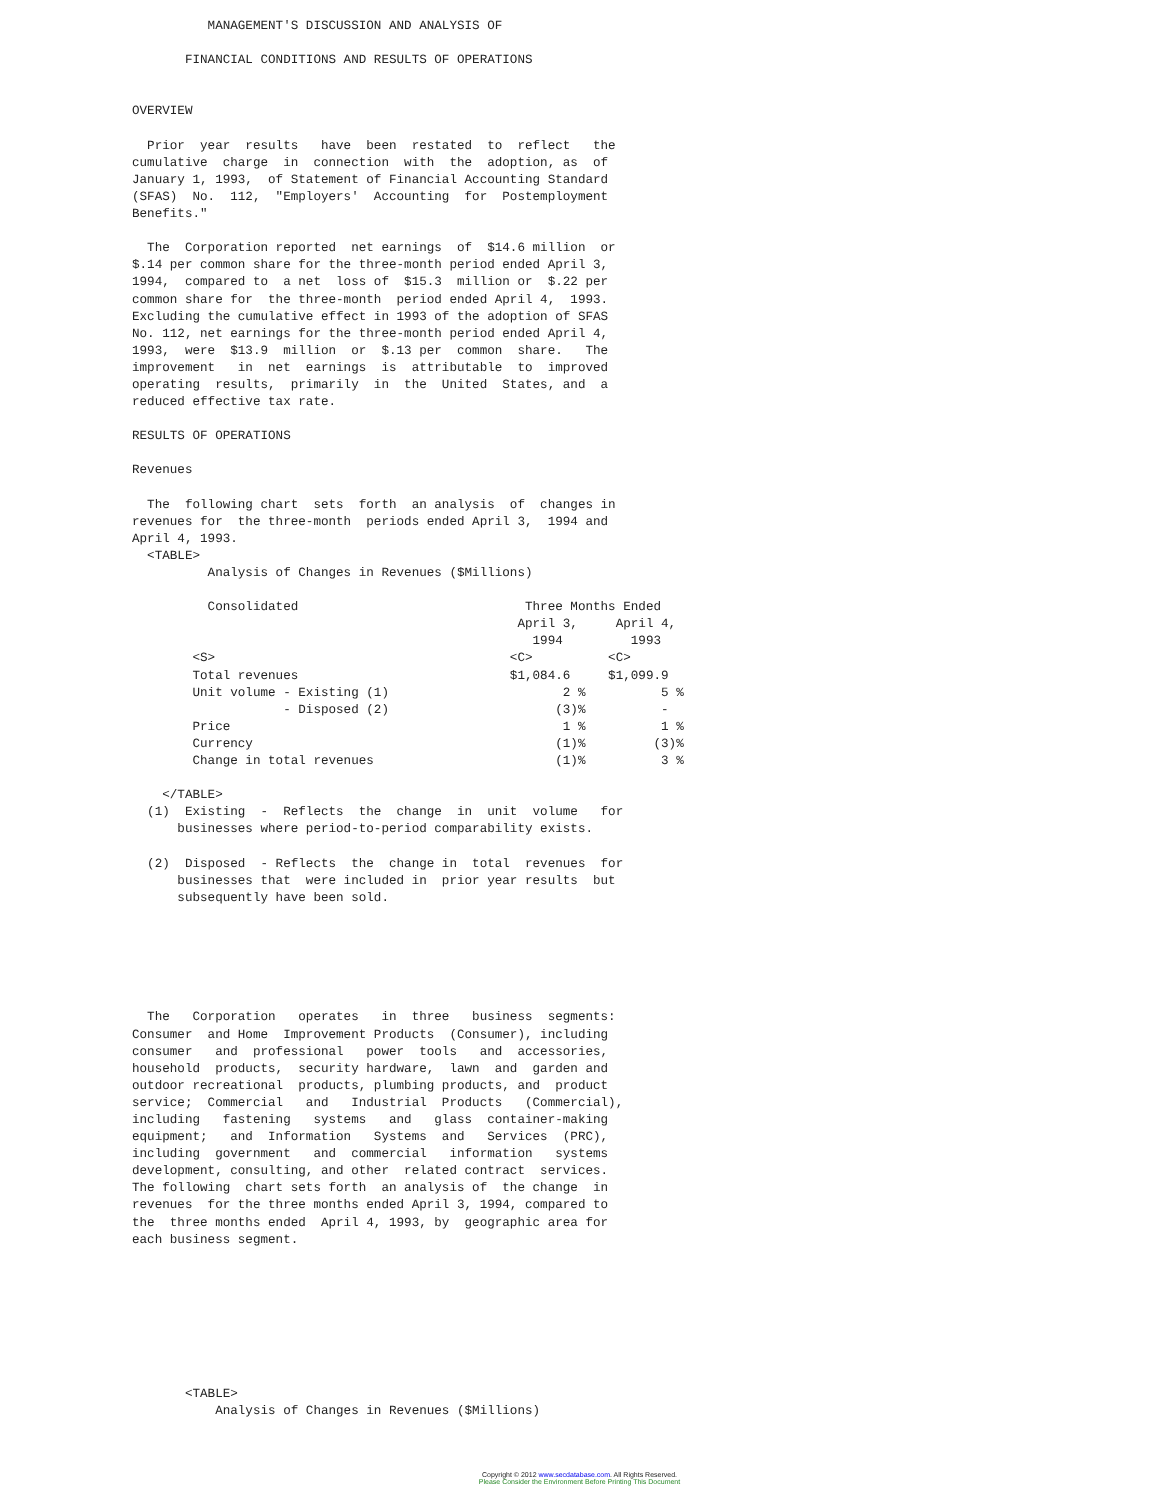MANAGEMENT'S DISCUSSION AND ANALYSIS OF

       FINANCIAL CONDITIONS AND RESULTS OF OPERATIONS


OVERVIEW

  Prior  year  results   have  been  restated  to  reflect   the
cumulative  charge  in  connection  with  the  adoption, as  of
January 1, 1993,  of Statement of Financial Accounting Standard
(SFAS)  No.  112,  "Employers'  Accounting  for  Postemployment
Benefits."

  The  Corporation reported  net earnings  of  $14.6 million  or
$.14 per common share for the three-month period ended April 3,
1994,  compared to  a net  loss of  $15.3  million or  $.22 per
common share for  the three-month  period ended April 4,  1993.
Excluding the cumulative effect in 1993 of the adoption of SFAS
No. 112, net earnings for the three-month period ended April 4,
1993,  were  $13.9  million  or  $.13 per  common  share.   The
improvement   in  net  earnings  is  attributable  to  improved
operating  results,  primarily  in  the  United  States, and  a
reduced effective tax rate.

RESULTS OF OPERATIONS

Revenues

  The  following chart  sets  forth  an analysis  of  changes in
revenues for  the three-month  periods ended April 3,  1994 and
April 4, 1993.
  <TABLE>
          Analysis of Changes in Revenues ($Millions)

          Consolidated                              Three Months Ended
                                                   April 3,     April 4,
                                                     1994         1993
        <S>                                       <C>          <C>
        Total revenues                            $1,084.6     $1,099.9
        Unit volume - Existing (1)                       2 %          5 %
                    - Disposed (2)                      (3)%          -
        Price                                            1 %          1 %
        Currency                                        (1)%         (3)%
        Change in total revenues                        (1)%          3 %

    </TABLE>
  (1)  Existing  -  Reflects  the  change  in  unit  volume   for
      businesses where period-to-period comparability exists.

  (2)  Disposed  - Reflects  the  change in  total  revenues  for
      businesses that  were included in  prior year results  but
      subsequently have been sold.






  The   Corporation   operates   in  three   business  segments:
Consumer  and Home  Improvement Products  (Consumer), including
consumer   and  professional   power  tools   and  accessories,
household  products,  security hardware,  lawn  and  garden and
outdoor recreational  products, plumbing products, and  product
service;  Commercial   and   Industrial  Products   (Commercial),
including   fastening   systems   and   glass  container-making
equipment;   and  Information   Systems  and   Services  (PRC),
including  government   and  commercial   information   systems
development, consulting, and other  related contract  services.
The following  chart sets forth  an analysis of  the change  in
revenues  for the three months ended April 3, 1994, compared to
the  three months ended  April 4, 1993, by  geographic area for
each business segment.








       <TABLE>
           Analysis of Changes in Revenues ($Millions)
Copyright © 2012 www.secdatabase.com. All Rights Reserved.
Please Consider the Environment Before Printing This Document